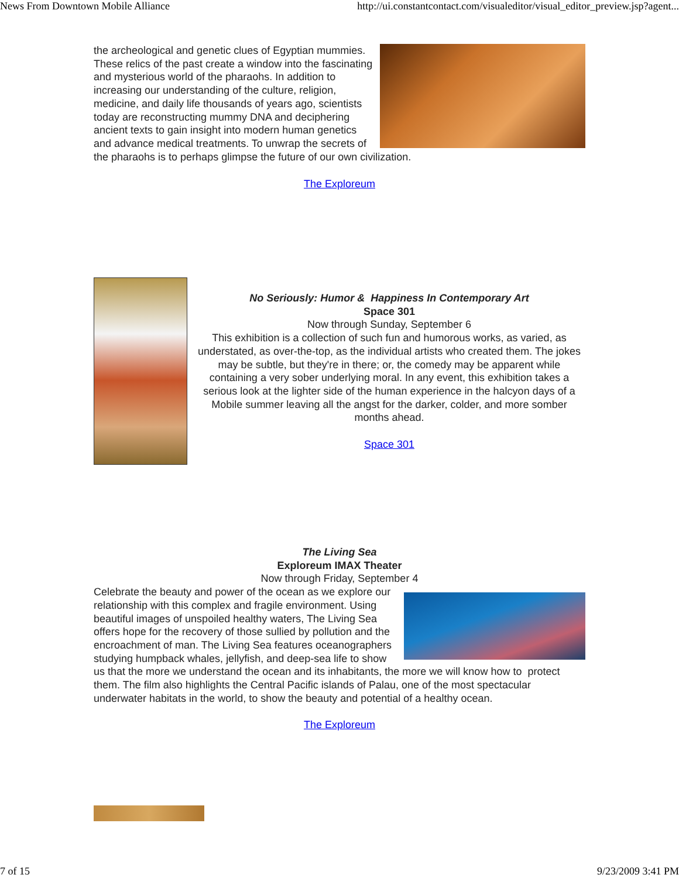News From Downtown Mobile Alliance http://ui.constantcontact.com/visualeditor/visual_editor_preview.jsp?agent...
the archeological and genetic clues of Egyptian mummies. These relics of the past create a window into the fascinating and mysterious world of the pharaohs. In addition to increasing our understanding of the culture, religion, medicine, and daily life thousands of years ago, scientists today are reconstructing mummy DNA and deciphering ancient texts to gain insight into modern human genetics and advance medical treatments. To unwrap the secrets of the pharaohs is to perhaps glimpse the future of our own civilization.
The Exploreum
No Seriously: Humor & Happiness In Contemporary Art
Space 301
Now through Sunday, September 6
This exhibition is a collection of such fun and humorous works, as varied, as understated, as over-the-top, as the individual artists who created them. The jokes may be subtle, but they're in there; or, the comedy may be apparent while containing a very sober underlying moral. In any event, this exhibition takes a serious look at the lighter side of the human experience in the halcyon days of a Mobile summer leaving all the angst for the darker, colder, and more somber months ahead.
Space 301
The Living Sea
Exploreum IMAX Theater
Now through Friday, September 4
Celebrate the beauty and power of the ocean as we explore our relationship with this complex and fragile environment. Using beautiful images of unspoiled healthy waters, The Living Sea offers hope for the recovery of those sullied by pollution and the encroachment of man. The Living Sea features oceanographers studying humpback whales, jellyfish, and deep-sea life to show us that the more we understand the ocean and its inhabitants, the more we will know how to protect them. The film also highlights the Central Pacific islands of Palau, one of the most spectacular underwater habitats in the world, to show the beauty and potential of a healthy ocean.
The Exploreum
7 of 15 9/23/2009 3:41 PM